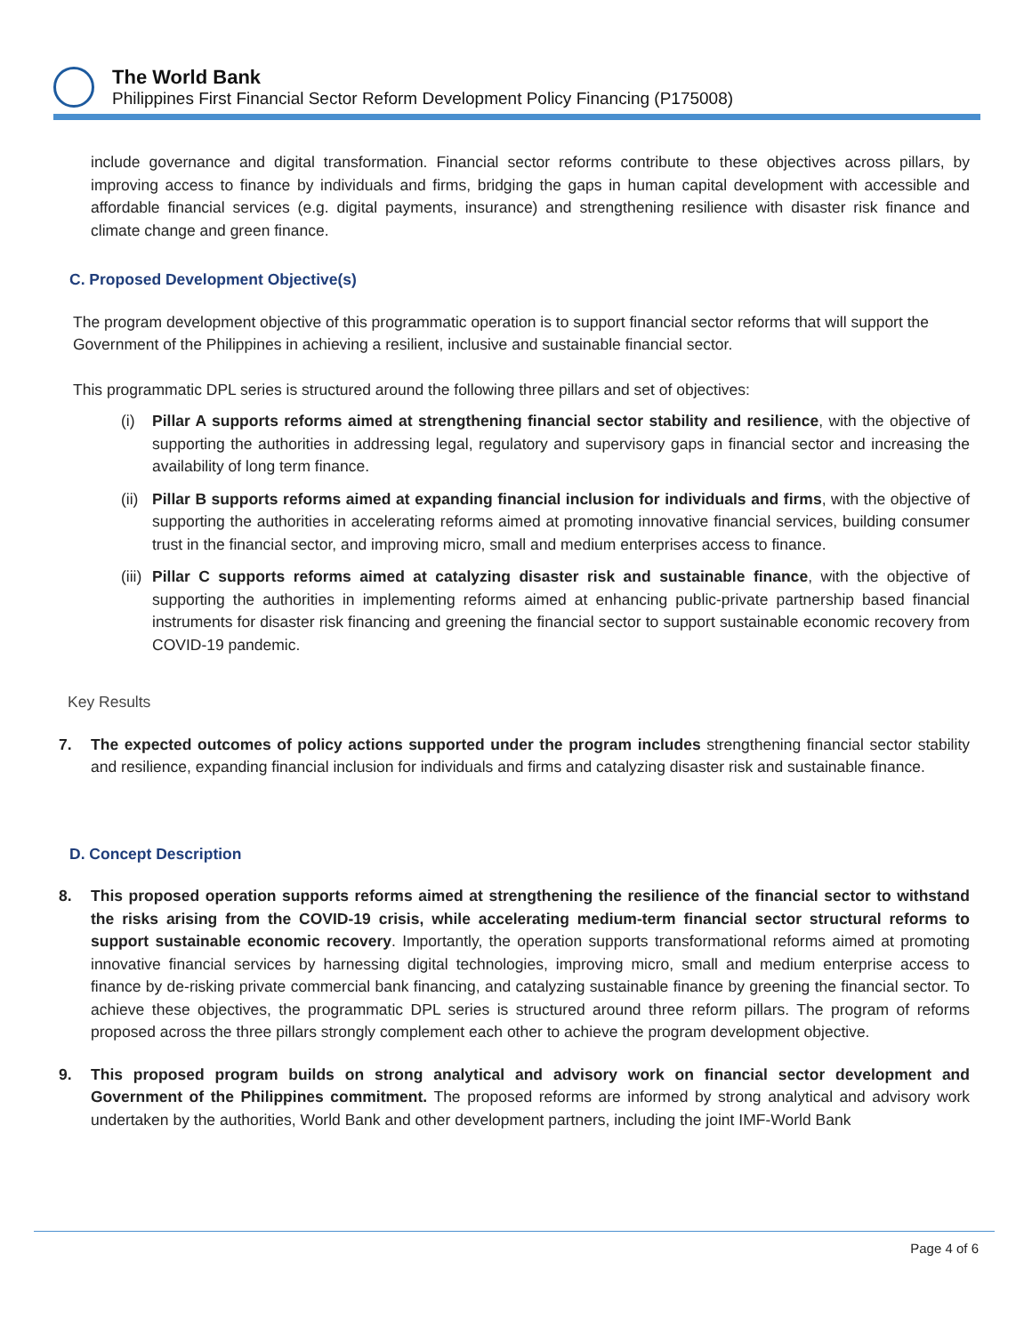The World Bank
Philippines First Financial Sector Reform Development Policy Financing (P175008)
include governance and digital transformation. Financial sector reforms contribute to these objectives across pillars, by improving access to finance by individuals and firms, bridging the gaps in human capital development with accessible and affordable financial services (e.g. digital payments, insurance) and strengthening resilience with disaster risk finance and climate change and green finance.
C. Proposed Development Objective(s)
The program development objective of this programmatic operation is to support financial sector reforms that will support the Government of the Philippines in achieving a resilient, inclusive and sustainable financial sector.
This programmatic DPL series is structured around the following three pillars and set of objectives:
(i) Pillar A supports reforms aimed at strengthening financial sector stability and resilience, with the objective of supporting the authorities in addressing legal, regulatory and supervisory gaps in financial sector and increasing the availability of long term finance.
(ii)
Pillar B supports reforms aimed at expanding financial inclusion for individuals and firms, with the objective of supporting the authorities in accelerating reforms aimed at promoting innovative financial services, building consumer trust in the financial sector, and improving micro, small and medium enterprises access to finance.
(iii)
Pillar C supports reforms aimed at catalyzing disaster risk and sustainable finance, with the objective of supporting the authorities in implementing reforms aimed at enhancing public-private partnership based financial instruments for disaster risk financing and greening the financial sector to support sustainable economic recovery from COVID-19 pandemic.
Key Results
7. The expected outcomes of policy actions supported under the program includes strengthening financial sector stability and resilience, expanding financial inclusion for individuals and firms and catalyzing disaster risk and sustainable finance.
D. Concept Description
8. This proposed operation supports reforms aimed at strengthening the resilience of the financial sector to withstand the risks arising from the COVID-19 crisis, while accelerating medium-term financial sector structural reforms to support sustainable economic recovery. Importantly, the operation supports transformational reforms aimed at promoting innovative financial services by harnessing digital technologies, improving micro, small and medium enterprise access to finance by de-risking private commercial bank financing, and catalyzing sustainable finance by greening the financial sector. To achieve these objectives, the programmatic DPL series is structured around three reform pillars. The program of reforms proposed across the three pillars strongly complement each other to achieve the program development objective.
9. This proposed program builds on strong analytical and advisory work on financial sector development and Government of the Philippines commitment. The proposed reforms are informed by strong analytical and advisory work undertaken by the authorities, World Bank and other development partners, including the joint IMF-World Bank
Page 4 of 6